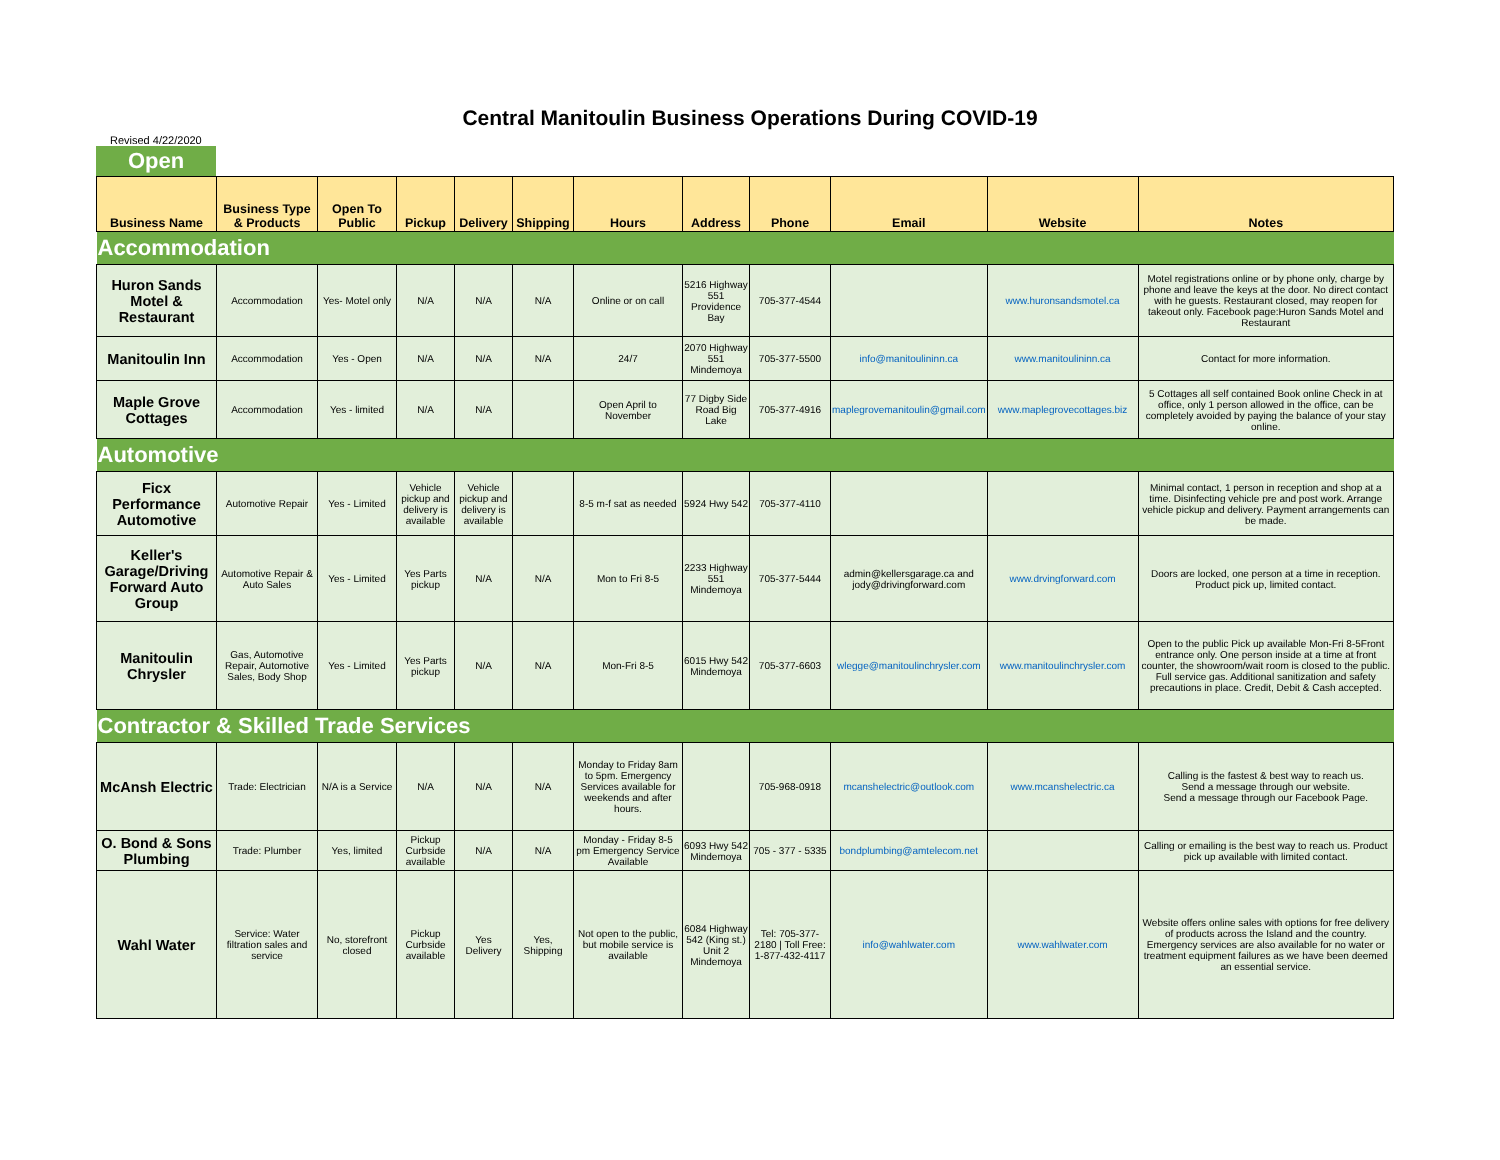Central Manitoulin Business Operations During COVID-19
Revised 4/22/2020
Open
| Business Name | Business Type & Products | Open To Public | Pickup | Delivery | Shipping | Hours | Address | Phone | Email | Website | Notes |
| --- | --- | --- | --- | --- | --- | --- | --- | --- | --- | --- | --- |
| Accommodation | | | | | | | | | | | |
| Huron Sands Motel & Restaurant | Accommodation | Yes- Motel only | N/A | N/A | N/A | Online or on call | 5216 Highway 551 Providence Bay | 705-377-4544 | | www.huronsandsmotel.ca | Motel registrations online or by phone only, charge by phone and leave the keys at the door. No direct contact with he guests. Restaurant closed, may reopen for takeout only. Facebook page:Huron Sands Motel and Restaurant |
| Manitoulin Inn | Accommodation | Yes - Open | N/A | N/A | N/A | 24/7 | 2070 Highway 551 Mindemoya | 705-377-5500 | info@manitoulininn.ca | www.manitoulininn.ca | Contact for more information. |
| Maple Grove Cottages | Accommodation | Yes - limited | N/A | N/A | | Open April to November | 77 Digby Side Road Big Lake | 705-377-4916 | maplegrovemanitoulin@gmail.com | www.maplegrovecottages.biz | 5 Cottages all self contained Book online Check in at office, only 1 person allowed in the office, can be completely avoided by paying the balance of your stay online. |
| Automotive | | | | | | | | | | | |
| Ficx Performance Automotive | Automotive Repair | Yes - Limited | Vehicle pickup and delivery is available | Vehicle pickup and delivery is available | | 8-5 m-f sat as needed | 5924 Hwy 542 | 705-377-4110 | | | Minimal contact, 1 person in reception and shop at a time. Disinfecting vehicle pre and post work. Arrange vehicle pickup and delivery. Payment arrangements can be made. |
| Keller's Garage/Driving Forward Auto Group | Automotive Repair & Auto Sales | Yes - Limited | Yes Parts pickup | N/A | N/A | Mon to Fri 8-5 | 2233 Highway 551 Mindemoya | 705-377-5444 | admin@kellersgarage.ca and jody@drivingforward.com | www.drvingforward.com | Doors are locked, one person at a time in reception. Product pick up, limited contact. |
| Manitoulin Chrysler | Gas, Automotive Repair, Automotive Sales, Body Shop | Yes - Limited | Yes Parts pickup | N/A | N/A | Mon-Fri 8-5 | 6015 Hwy 542 Mindemoya | 705-377-6603 | wlegge@manitoulinchrysler.com | www.manitoulinchrysler.com | Open to the public Pick up available Mon-Fri 8-5Front entrance only. One person inside at a time at front counter, the showroom/wait room is closed to the public. Full service gas. Additional sanitization and safety precautions in place. Credit, Debit & Cash accepted. |
| Contractor & Skilled Trade Services | | | | | | | | | | | |
| McAnsh Electric | Trade: Electrician | N/A is a Service | N/A | N/A | N/A | Monday to Friday 8am to 5pm. Emergency Services available for weekends and after hours. | | 705-968-0918 | mcanshelectric@outlook.com | www.mcanshelectric.ca | Calling is the fastest & best way to reach us. Send a message through our website. Send a message through our Facebook Page. |
| O. Bond & Sons Plumbing | Trade: Plumber | Yes, limited | Pickup Curbside available | N/A | N/A | Monday - Friday 8-5 pm Emergency Service Available | 6093 Hwy 542 Mindemoya | 705 - 377 - 5335 | bondplumbing@amtelecom.net | | Calling or emailing is the best way to reach us. Product pick up available with limited contact. |
| Wahl Water | Service: Water filtration sales and service | No, storefront closed | Pickup Curbside available | Yes Delivery | Yes, Shipping | Not open to the public, but mobile service is available | 6084 Highway 542 (King st.) Unit 2 Mindemoya | Tel: 705-377-2180 / Toll Free: 1-877-432-4117 | info@wahlwater.com | www.wahlwater.com | Website offers online sales with options for free delivery of products across the Island and the country. Emergency services are also available for no water or treatment equipment failures as we have been deemed an essential service. |